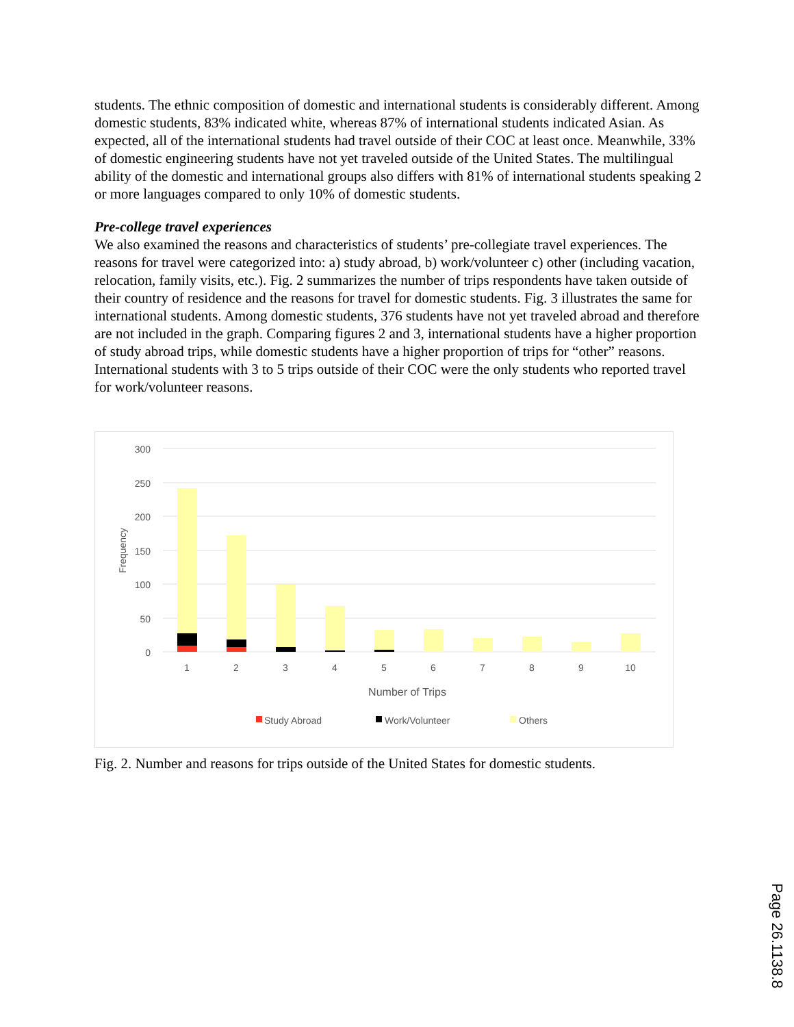students. The ethnic composition of domestic and international students is considerably different. Among domestic students, 83% indicated white, whereas 87% of international students indicated Asian. As expected, all of the international students had travel outside of their COC at least once. Meanwhile, 33% of domestic engineering students have not yet traveled outside of the United States. The multilingual ability of the domestic and international groups also differs with 81% of international students speaking 2 or more languages compared to only 10% of domestic students.
Pre-college travel experiences
We also examined the reasons and characteristics of students’ pre-collegiate travel experiences. The reasons for travel were categorized into: a) study abroad, b) work/volunteer c) other (including vacation, relocation, family visits, etc.). Fig. 2 summarizes the number of trips respondents have taken outside of their country of residence and the reasons for travel for domestic students. Fig. 3 illustrates the same for international students. Among domestic students, 376 students have not yet traveled abroad and therefore are not included in the graph. Comparing figures 2 and 3, international students have a higher proportion of study abroad trips, while domestic students have a higher proportion of trips for “other” reasons. International students with 3 to 5 trips outside of their COC were the only students who reported travel for work/volunteer reasons.
300
250
200
150
100
50
0
Frequency
1
2
3
4
5
6
7
8
9
10
Number of Trips
Study Abroad
Work/Volunteer
Others
Fig. 2. Number and reasons for trips outside of the United States for domestic students.
Page 26.1138.8